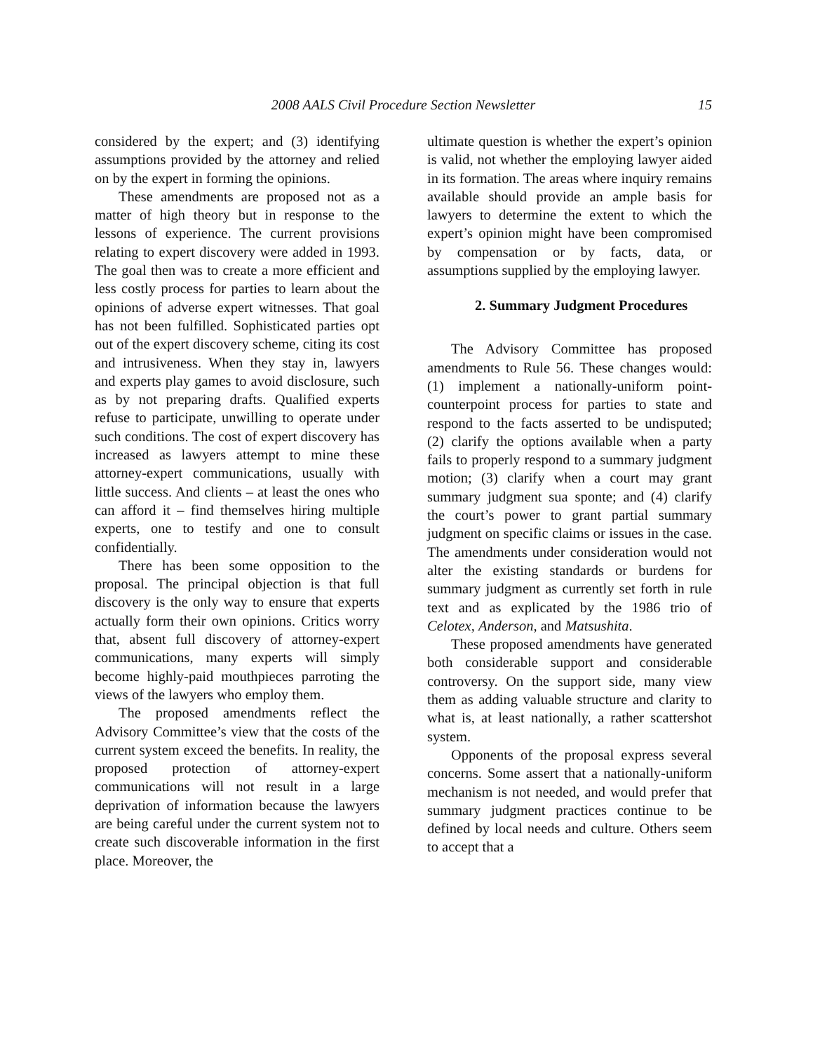2008 AALS Civil Procedure Section Newsletter 15
considered by the expert; and (3) identifying assumptions provided by the attorney and relied on by the expert in forming the opinions.
These amendments are proposed not as a matter of high theory but in response to the lessons of experience. The current provisions relating to expert discovery were added in 1993. The goal then was to create a more efficient and less costly process for parties to learn about the opinions of adverse expert witnesses. That goal has not been fulfilled. Sophisticated parties opt out of the expert discovery scheme, citing its cost and intrusiveness. When they stay in, lawyers and experts play games to avoid disclosure, such as by not preparing drafts. Qualified experts refuse to participate, unwilling to operate under such conditions. The cost of expert discovery has increased as lawyers attempt to mine these attorney-expert communications, usually with little success. And clients – at least the ones who can afford it – find themselves hiring multiple experts, one to testify and one to consult confidentially.
There has been some opposition to the proposal. The principal objection is that full discovery is the only way to ensure that experts actually form their own opinions. Critics worry that, absent full discovery of attorney-expert communications, many experts will simply become highly-paid mouthpieces parroting the views of the lawyers who employ them.
The proposed amendments reflect the Advisory Committee’s view that the costs of the current system exceed the benefits. In reality, the proposed protection of attorney-expert communications will not result in a large deprivation of information because the lawyers are being careful under the current system not to create such discoverable information in the first place. Moreover, the
ultimate question is whether the expert’s opinion is valid, not whether the employing lawyer aided in its formation. The areas where inquiry remains available should provide an ample basis for lawyers to determine the extent to which the expert’s opinion might have been compromised by compensation or by facts, data, or assumptions supplied by the employing lawyer.
2. Summary Judgment Procedures
The Advisory Committee has proposed amendments to Rule 56. These changes would: (1) implement a nationally-uniform point-counterpoint process for parties to state and respond to the facts asserted to be undisputed; (2) clarify the options available when a party fails to properly respond to a summary judgment motion; (3) clarify when a court may grant summary judgment sua sponte; and (4) clarify the court’s power to grant partial summary judgment on specific claims or issues in the case. The amendments under consideration would not alter the existing standards or burdens for summary judgment as currently set forth in rule text and as explicated by the 1986 trio of Celotex, Anderson, and Matsushita.
These proposed amendments have generated both considerable support and considerable controversy. On the support side, many view them as adding valuable structure and clarity to what is, at least nationally, a rather scattershot system.
Opponents of the proposal express several concerns. Some assert that a nationally-uniform mechanism is not needed, and would prefer that summary judgment practices continue to be defined by local needs and culture. Others seem to accept that a